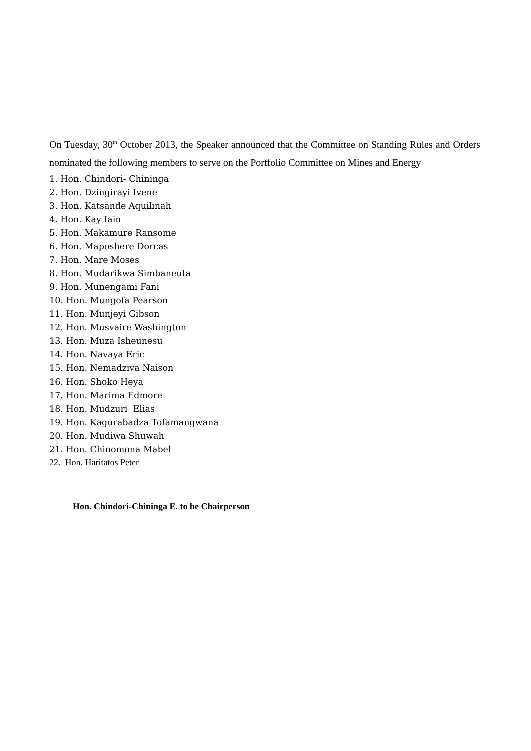On Tuesday, 30<sup>th</sup> October 2013, the Speaker announced that the Committee on Standing Rules and Orders nominated the following members to serve on the Portfolio Committee on Mines and Energy
1. Hon. Chindori- Chininga
2. Hon. Dzingirayi Ivene
3. Hon. Katsande Aquilinah
4. Hon. Kay Iain
5. Hon. Makamure Ransome
6. Hon. Maposhere Dorcas
7. Hon. Mare Moses
8. Hon. Mudarikwa Simbaneuta
9. Hon. Munengami Fani
10. Hon. Mungofa Pearson
11. Hon. Munjeyi Gibson
12. Hon. Musvaire Washington
13. Hon. Muza Isheunesu
14. Hon. Navaya Eric
15. Hon. Nemadziva Naison
16. Hon. Shoko Heya
17. Hon. Marima Edmore
18. Hon. Mudzuri Elias
19. Hon. Kagurabadza Tofamangwana
20. Hon. Mudiwa Shuwah
21. Hon. Chinomona Mabel
22. Hon. Haritatos Peter
Hon. Chindori-Chininga E. to be Chairperson